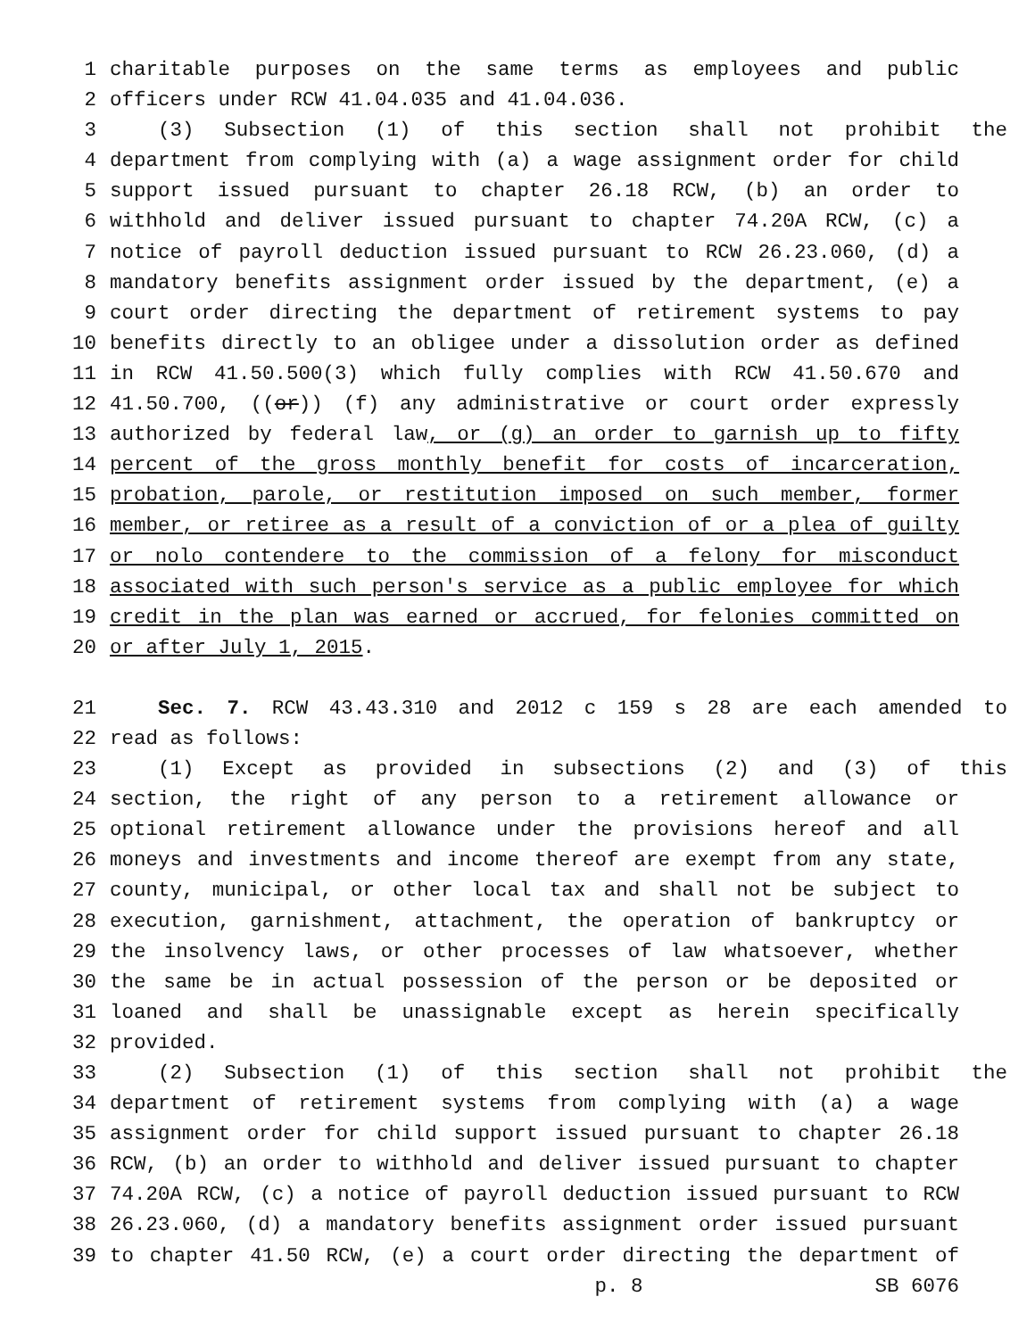1 charitable purposes on the same terms as employees and public
2 officers under RCW 41.04.035 and 41.04.036.
3 (3) Subsection (1) of this section shall not prohibit the
4 department from complying with (a) a wage assignment order for child
5 support issued pursuant to chapter 26.18 RCW, (b) an order to
6 withhold and deliver issued pursuant to chapter 74.20A RCW, (c) a
7 notice of payroll deduction issued pursuant to RCW 26.23.060, (d) a
8 mandatory benefits assignment order issued by the department, (e) a
9 court order directing the department of retirement systems to pay
10 benefits directly to an obligee under a dissolution order as defined
11 in RCW 41.50.500(3) which fully complies with RCW 41.50.670 and
12 41.50.700, ((or)) (f) any administrative or court order expressly
13 authorized by federal law, or (g) an order to garnish up to fifty
14 percent of the gross monthly benefit for costs of incarceration,
15 probation, parole, or restitution imposed on such member, former
16 member, or retiree as a result of a conviction of or a plea of guilty
17 or nolo contendere to the commission of a felony for misconduct
18 associated with such person's service as a public employee for which
19 credit in the plan was earned or accrued, for felonies committed on
20 or after July 1, 2015.
21 Sec. 7. RCW 43.43.310 and 2012 c 159 s 28 are each amended to
22 read as follows:
23 (1) Except as provided in subsections (2) and (3) of this
24 section, the right of any person to a retirement allowance or
25 optional retirement allowance under the provisions hereof and all
26 moneys and investments and income thereof are exempt from any state,
27 county, municipal, or other local tax and shall not be subject to
28 execution, garnishment, attachment, the operation of bankruptcy or
29 the insolvency laws, or other processes of law whatsoever, whether
30 the same be in actual possession of the person or be deposited or
31 loaned and shall be unassignable except as herein specifically
32 provided.
33 (2) Subsection (1) of this section shall not prohibit the
34 department of retirement systems from complying with (a) a wage
35 assignment order for child support issued pursuant to chapter 26.18
36 RCW, (b) an order to withhold and deliver issued pursuant to chapter
37 74.20A RCW, (c) a notice of payroll deduction issued pursuant to RCW
38 26.23.060, (d) a mandatory benefits assignment order issued pursuant
39 to chapter 41.50 RCW, (e) a court order directing the department of
p. 8 SB 6076